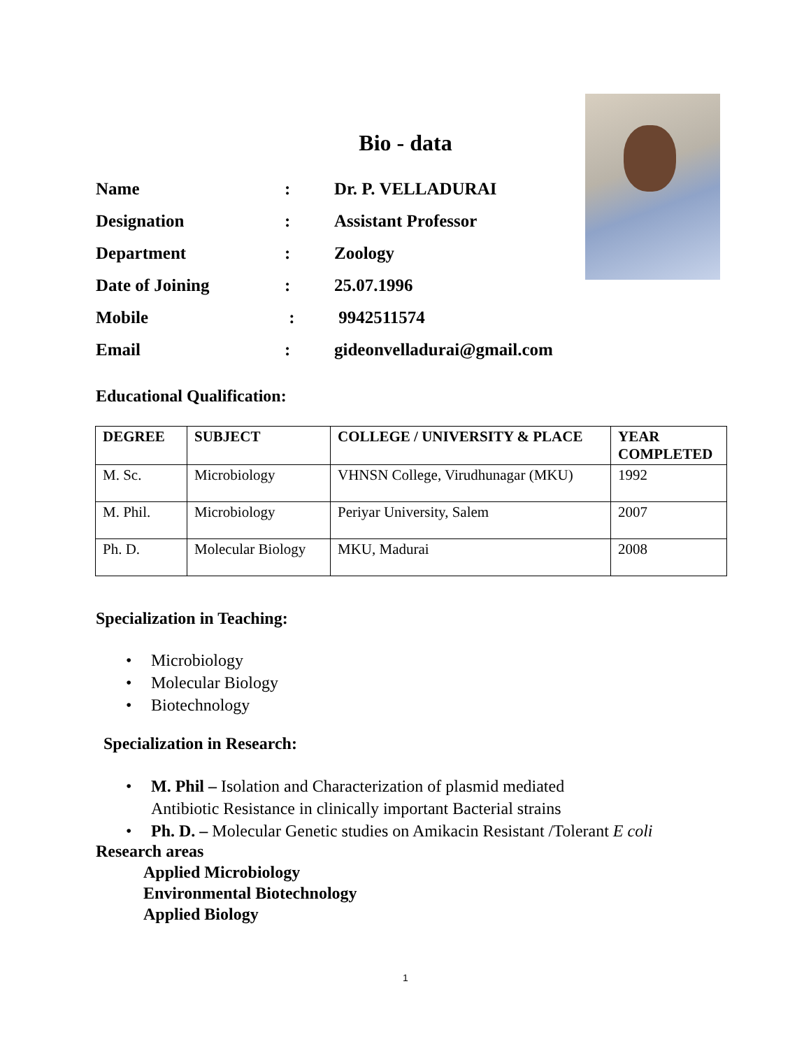Bio - data
Name: Dr. P. VELLADURAI
Designation: Assistant Professor
Department: Zoology
Date of Joining: 25.07.1996
Mobile : 9942511574
Email: gideonvelladurai@gmail.com
Educational Qualification:
| DEGREE | SUBJECT | COLLEGE / UNIVERSITY & PLACE | YEAR COMPLETED |
| --- | --- | --- | --- |
| M. Sc. | Microbiology | VHNSN College, Virudhunagar (MKU) | 1992 |
| M. Phil. | Microbiology | Periyar University, Salem | 2007 |
| Ph. D. | Molecular Biology | MKU, Madurai | 2008 |
Specialization in Teaching:
• Microbiology
• Molecular Biology
• Biotechnology
Specialization in Research:
• M. Phil – Isolation and Characterization of plasmid mediated
Antibiotic Resistance in clinically important Bacterial strains
• Ph. D. – Molecular Genetic studies on Amikacin Resistant /Tolerant E coli
Research areas
Applied Microbiology
Environmental Biotechnology
Applied Biology
1